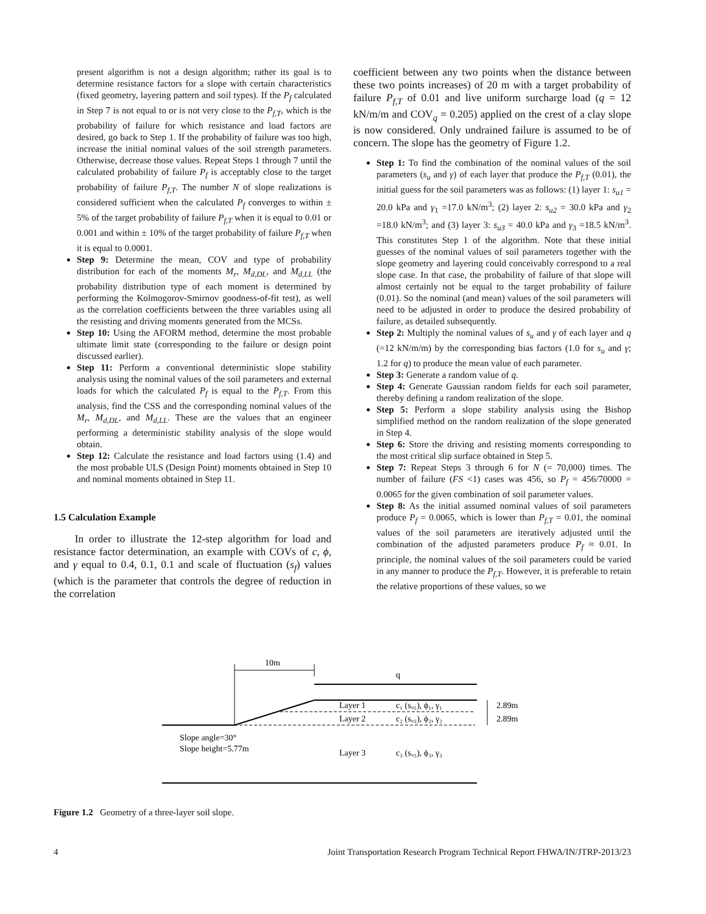present algorithm is not a design algorithm; rather its goal is to determine resistance factors for a slope with certain characteristics (fixed geometry, layering pattern and soil types). If the P<sub>f</sub> calculated in Step 7 is not equal to or is not very close to the P<sub>f,T</sub>, which is the probability of failure for which resistance and load factors are desired, go back to Step 1. If the probability of failure was too high, increase the initial nominal values of the soil strength parameters. Otherwise, decrease those values. Repeat Steps 1 through 7 until the calculated probability of failure P<sub>f</sub> is acceptably close to the target probability of failure P<sub>f,T</sub>. The number N of slope realizations is considered sufficient when the calculated P<sub>f</sub> converges to within ± 5% of the target probability of failure P<sub>f,T</sub> when it is equal to 0.01 or 0.001 and within ± 10% of the target probability of failure P<sub>f,T</sub> when it is equal to 0.0001.
Step 9: Determine the mean, COV and type of probability distribution for each of the moments M<sub>r</sub>, M<sub>d,DL</sub>, and M<sub>d,LL</sub> (the probability distribution type of each moment is determined by performing the Kolmogorov-Smirnov goodness-of-fit test), as well as the correlation coefficients between the three variables using all the resisting and driving moments generated from the MCSs.
Step 10: Using the AFORM method, determine the most probable ultimate limit state (corresponding to the failure or design point discussed earlier).
Step 11: Perform a conventional deterministic slope stability analysis using the nominal values of the soil parameters and external loads for which the calculated P<sub>f</sub> is equal to the P<sub>f,T</sub>. From this analysis, find the CSS and the corresponding nominal values of the M<sub>r</sub>, M<sub>d,DL</sub>, and M<sub>d,LL</sub>. These are the values that an engineer performing a deterministic stability analysis of the slope would obtain.
Step 12: Calculate the resistance and load factors using (1.4) and the most probable ULS (Design Point) moments obtained in Step 10 and nominal moments obtained in Step 11.
1.5 Calculation Example
In order to illustrate the 12-step algorithm for load and resistance factor determination, an example with COVs of c, ϕ, and γ equal to 0.4, 0.1, 0.1 and scale of fluctuation (s<sub>f</sub>) values (which is the parameter that controls the degree of reduction in the correlation
coefficient between any two points when the distance between these two points increases) of 20 m with a target probability of failure P<sub>f,T</sub> of 0.01 and live uniform surcharge load (q = 12 kN/m/m and COV<sub>q</sub> = 0.205) applied on the crest of a clay slope is now considered. Only undrained failure is assumed to be of concern. The slope has the geometry of Figure 1.2.
Step 1: To find the combination of the nominal values of the soil parameters (s<sub>u</sub> and γ) of each layer that produce the P<sub>f,T</sub> (0.01), the initial guess for the soil parameters was as follows: (1) layer 1: s<sub>u1</sub> = 20.0 kPa and γ<sub>1</sub> =17.0 kN/m<sup>3</sup>; (2) layer 2: s<sub>u2</sub> = 30.0 kPa and γ<sub>2</sub> =18.0 kN/m<sup>3</sup>; and (3) layer 3: s<sub>u3</sub> = 40.0 kPa and γ<sub>3</sub> =18.5 kN/m<sup>3</sup>. This constitutes Step 1 of the algorithm. Note that these initial guesses of the nominal values of soil parameters together with the slope geometry and layering could conceivably correspond to a real slope case. In that case, the probability of failure of that slope will almost certainly not be equal to the target probability of failure (0.01). So the nominal (and mean) values of the soil parameters will need to be adjusted in order to produce the desired probability of failure, as detailed subsequently.
Step 2: Multiply the nominal values of s<sub>u</sub> and γ of each layer and q (=12 kN/m/m) by the corresponding bias factors (1.0 for s<sub>u</sub> and γ; 1.2 for q) to produce the mean value of each parameter.
Step 3: Generate a random value of q.
Step 4: Generate Gaussian random fields for each soil parameter, thereby defining a random realization of the slope.
Step 5: Perform a slope stability analysis using the Bishop simplified method on the random realization of the slope generated in Step 4.
Step 6: Store the driving and resisting moments corresponding to the most critical slip surface obtained in Step 5.
Step 7: Repeat Steps 3 through 6 for N (= 70,000) times. The number of failure (FS <1) cases was 456, so P<sub>f</sub> = 456/70000 = 0.0065 for the given combination of soil parameter values.
Step 8: As the initial assumed nominal values of soil parameters produce P<sub>f</sub> = 0.0065, which is lower than P<sub>f,T</sub> = 0.01, the nominal values of the soil parameters are iteratively adjusted until the combination of the adjusted parameters produce P<sub>f</sub> ≈ 0.01. In principle, the nominal values of the soil parameters could be varied in any manner to produce the P<sub>f,T</sub>. However, it is preferable to retain the relative proportions of these values, so we
10m
q
Layer 1
c₁ (sᵤ₁), ϕ₁, γ₁
Layer 2
c₂ (sᵤ₂), ϕ₂, γ₂
Layer 3
c₃ (sᵤ₃), ϕ₃, γ₃
2.89m
2.89m
Slope angle=30°
Slope height=5.77m
Figure 1.2 Geometry of a three-layer soil slope.
4 Joint Transportation Research Program Technical Report FHWA/IN/JTRP-2013/23